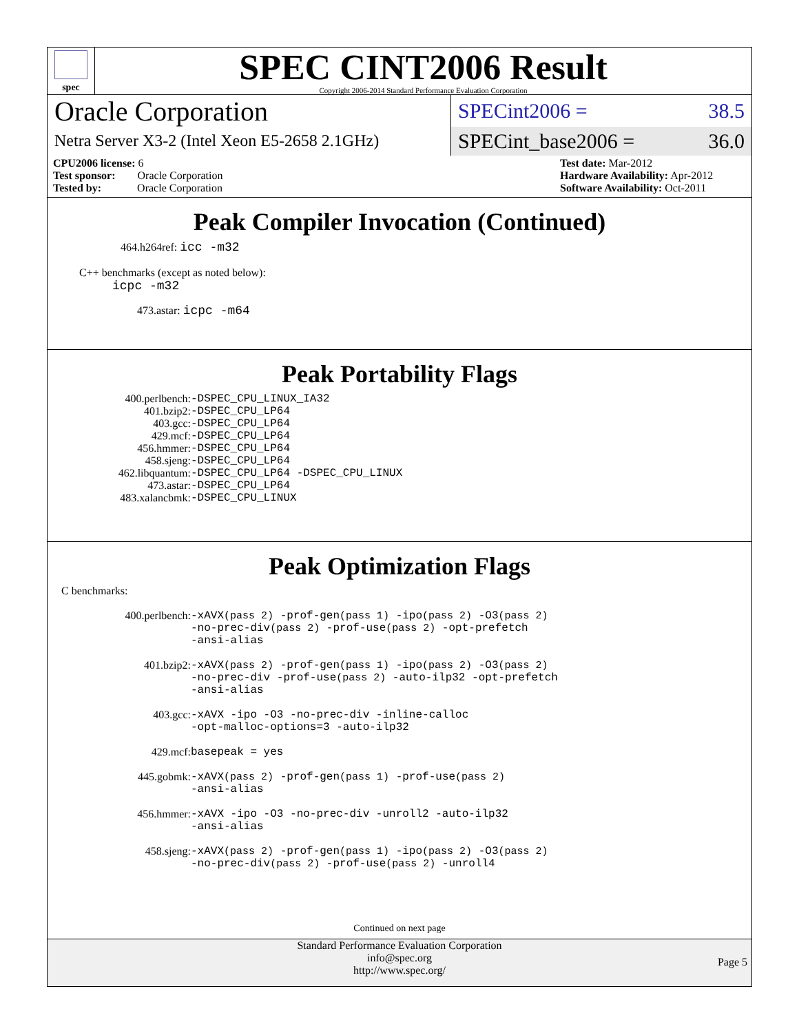spec
SPEC CINT2006 Result
Copyright 2006-2014 Standard Performance Evaluation Corporation
Oracle Corporation
Netra Server X3-2 (Intel Xeon E5-2658 2.1GHz)
SPECint2006 = 38.5
SPECint_base2006 = 36.0
CPU2006 license: 6
Test sponsor: Oracle Corporation
Tested by: Oracle Corporation
Test date: Mar-2012
Hardware Availability: Apr-2012
Software Availability: Oct-2011
Peak Compiler Invocation (Continued)
464.h264ref: icc -m32
C++ benchmarks (except as noted below):
icpc -m32
473.astar: icpc -m64
Peak Portability Flags
| 400.perlbench: | -DSPEC_CPU_LINUX_IA32 |
| 401.bzip2: | -DSPEC_CPU_LP64 |
| 403.gcc: | -DSPEC_CPU_LP64 |
| 429.mcf: | -DSPEC_CPU_LP64 |
| 456.hmmer: | -DSPEC_CPU_LP64 |
| 458.sjeng: | -DSPEC_CPU_LP64 |
| 462.libquantum: | -DSPEC_CPU_LP64 -DSPEC_CPU_LINUX |
| 473.astar: | -DSPEC_CPU_LP64 |
| 483.xalancbmk: | -DSPEC_CPU_LINUX |
Peak Optimization Flags
C benchmarks:
| 400.perlbench: | -xAVX (pass 2) -prof-gen (pass 1) -ipo (pass 2) -O3 (pass 2) -no-prec-div (pass 2) -prof-use (pass 2) -opt-prefetch -ansi-alias |
| 401.bzip2: | -xAVX (pass 2) -prof-gen (pass 1) -ipo (pass 2) -O3 (pass 2) -no-prec-div -prof-use (pass 2) -auto-ilp32 -opt-prefetch -ansi-alias |
| 403.gcc: | -xAVX -ipo -O3 -no-prec-div -inline-calloc -opt-malloc-options=3 -auto-ilp32 |
| 429.mcf: | basepeak = yes |
| 445.gobmk: | -xAVX (pass 2) -prof-gen (pass 1) -prof-use (pass 2) -ansi-alias |
| 456.hmmer: | -xAVX -ipo -O3 -no-prec-div -unroll2 -auto-ilp32 -ansi-alias |
| 458.sjeng: | -xAVX (pass 2) -prof-gen (pass 1) -ipo (pass 2) -O3 (pass 2) -no-prec-div (pass 2) -prof-use (pass 2) -unroll4 |
Continued on next page
Standard Performance Evaluation Corporation
info@spec.org
http://www.spec.org/
Page 5